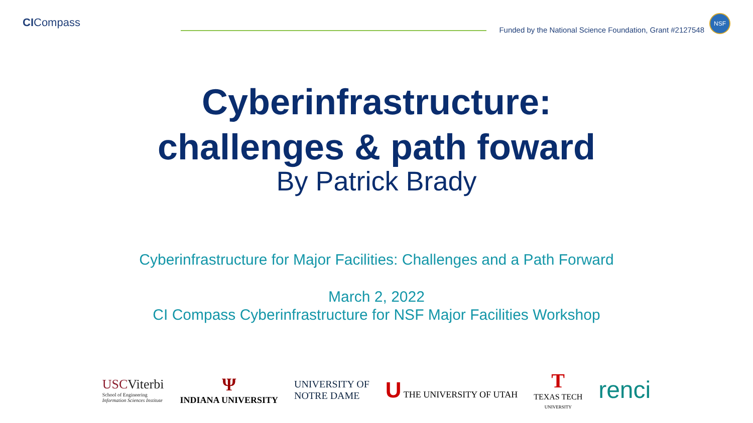CICompass
Funded by the National Science Foundation, Grant #2127548
NSF
Cyberinfrastructure:
challenges & path foward
By Patrick Brady
Cyberinfrastructure for Major Facilities: Challenges and a Path Forward
March 2, 2022
CI Compass Cyberinfrastructure for NSF Major Facilities Workshop
USCViterbi
School of Engineering
Information Sciences Institute
Ψ
INDIANA UNIVERSITY
UNIVERSITY OF
NOTRE DAME
U THE UNIVERSITY OF UTAH
T
TEXAS TECH
UNIVERSITY
renci